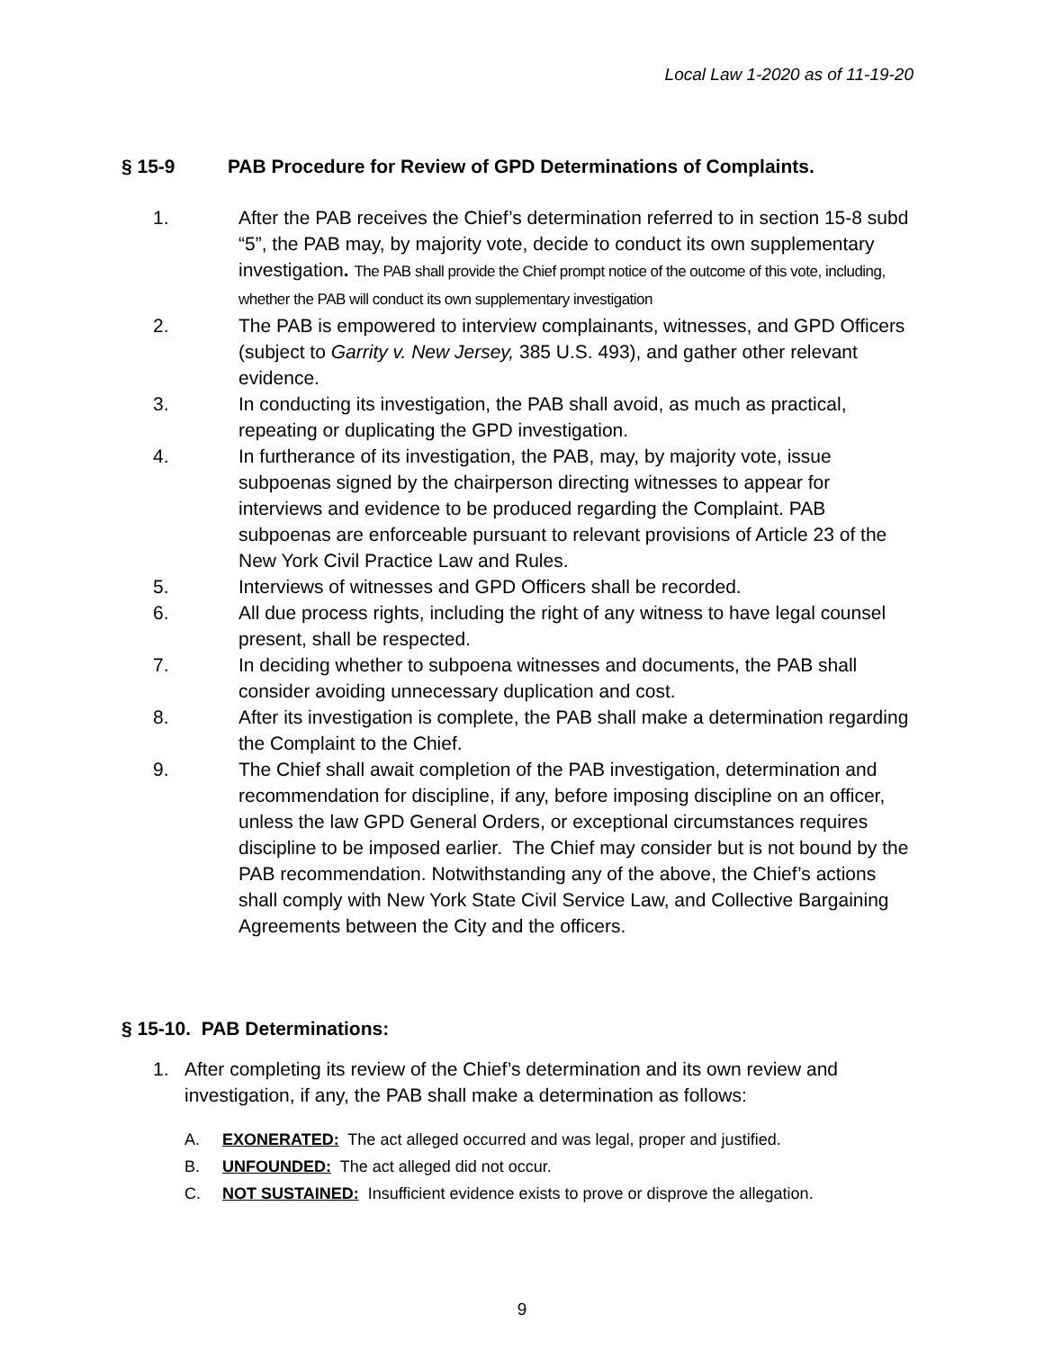Local Law 1-2020 as of 11-19-20
§ 15-9 PAB Procedure for Review of GPD Determinations of Complaints.
1. After the PAB receives the Chief’s determination referred to in section 15-8 subd “5”, the PAB may, by majority vote, decide to conduct its own supplementary investigation. The PAB shall provide the Chief prompt notice of the outcome of this vote, including, whether the PAB will conduct its own supplementary investigation
2. The PAB is empowered to interview complainants, witnesses, and GPD Officers (subject to Garrity v. New Jersey, 385 U.S. 493), and gather other relevant evidence.
3. In conducting its investigation, the PAB shall avoid, as much as practical, repeating or duplicating the GPD investigation.
4. In furtherance of its investigation, the PAB, may, by majority vote, issue subpoenas signed by the chairperson directing witnesses to appear for interviews and evidence to be produced regarding the Complaint. PAB subpoenas are enforceable pursuant to relevant provisions of Article 23 of the New York Civil Practice Law and Rules.
5. Interviews of witnesses and GPD Officers shall be recorded.
6. All due process rights, including the right of any witness to have legal counsel present, shall be respected.
7. In deciding whether to subpoena witnesses and documents, the PAB shall consider avoiding unnecessary duplication and cost.
8. After its investigation is complete, the PAB shall make a determination regarding the Complaint to the Chief.
9. The Chief shall await completion of the PAB investigation, determination and recommendation for discipline, if any, before imposing discipline on an officer, unless the law GPD General Orders, or exceptional circumstances requires discipline to be imposed earlier. The Chief may consider but is not bound by the PAB recommendation. Notwithstanding any of the above, the Chief’s actions shall comply with New York State Civil Service Law, and Collective Bargaining Agreements between the City and the officers.
§ 15-10. PAB Determinations:
1. After completing its review of the Chief’s determination and its own review and investigation, if any, the PAB shall make a determination as follows:
A. EXONERATED: The act alleged occurred and was legal, proper and justified.
B. UNFOUNDED: The act alleged did not occur.
C. NOT SUSTAINED: Insufficient evidence exists to prove or disprove the allegation.
9